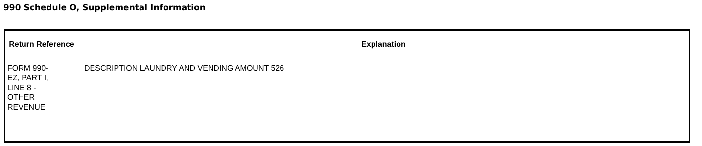990 Schedule O, Supplemental Information
| Return Reference | Explanation |
| --- | --- |
| FORM 990- EZ, PART I, LINE 8 - OTHER REVENUE | DESCRIPTION LAUNDRY AND VENDING AMOUNT 526 |